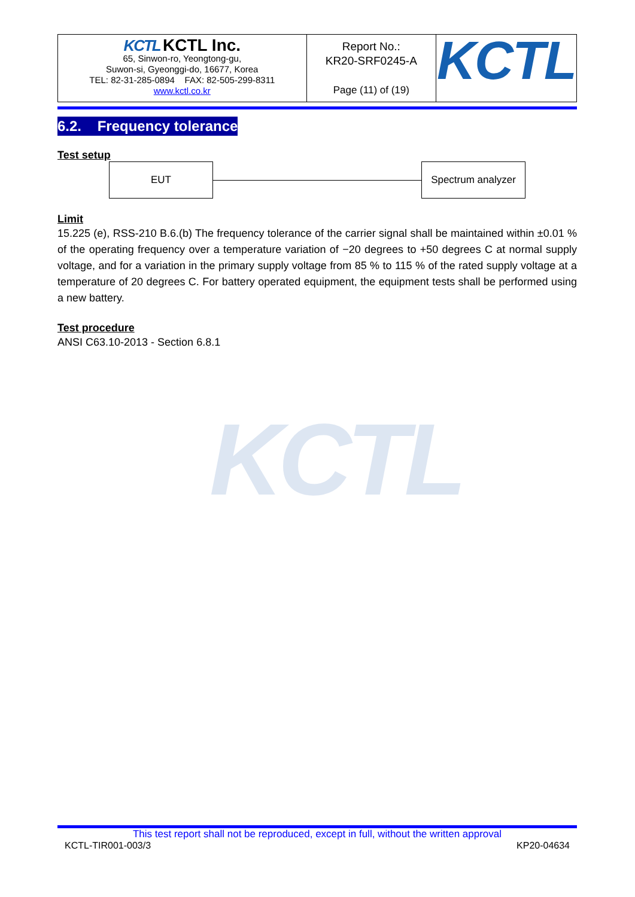| KCTL KCTL Inc. 65, Sinwon-ro, Yeongtong-gu, Suwon-si, Gyeonggi-do, 16677, Korea TEL: 82-31-285-0894 FAX: 82-505-299-8311 www.kctl.co.kr | Report No.: KR20-SRF0245-A Page (11) of (19) | KCTL |
6.2. Frequency tolerance
Test setup
EUT
Spectrum analyzer
Limit
15.225 (e), RSS-210 B.6.(b) The frequency tolerance of the carrier signal shall be maintained within ±0.01 % of the operating frequency over a temperature variation of −20 degrees to +50 degrees C at normal supply voltage, and for a variation in the primary supply voltage from 85 % to 115 % of the rated supply voltage at a temperature of 20 degrees C. For battery operated equipment, the equipment tests shall be performed using a new battery.
Test procedure
ANSI C63.10-2013 - Section 6.8.1
KCTL
This test report shall not be reproduced, except in full, without the written approval
KCTL-TIR001-003/3 KP20-04634